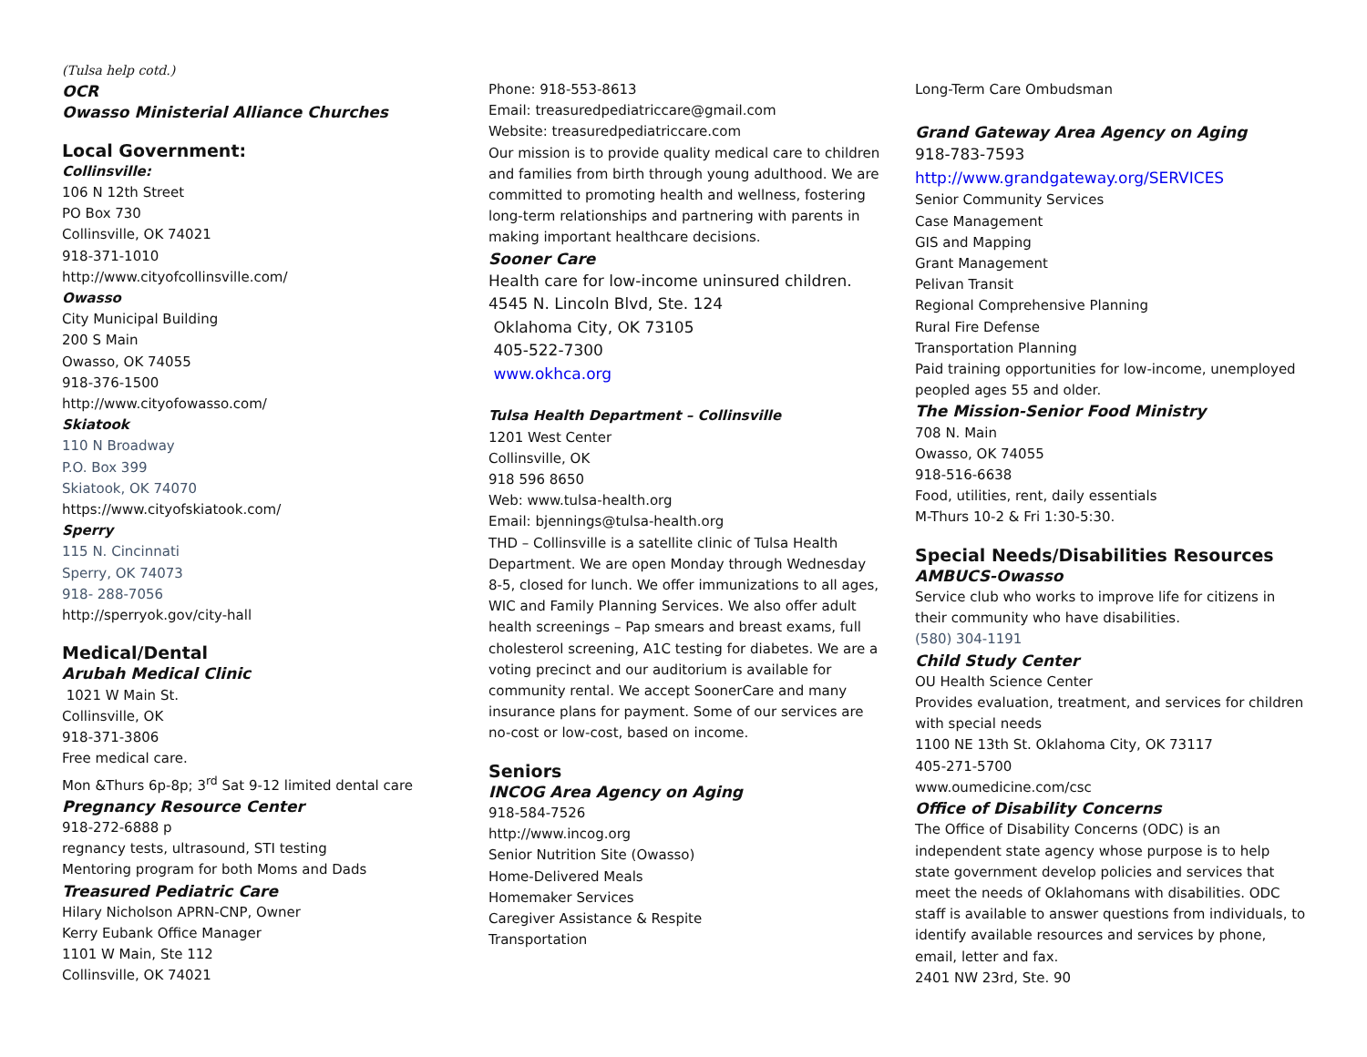(Tulsa help cotd.)
OCR
Owasso Ministerial Alliance Churches
Local Government:
Collinsville:
106 N 12th Street
PO Box 730
Collinsville, OK 74021
918-371-1010
http://www.cityofcollinsville.com/
Owasso
City Municipal Building
200 S Main
Owasso, OK 74055
918-376-1500
http://www.cityofowasso.com/
Skiatook
110 N Broadway
P.O. Box 399
Skiatook, OK 74070
https://www.cityofskiatook.com/
Sperry
115 N. Cincinnati
Sperry, OK 74073
918- 288-7056
http://sperryok.gov/city-hall
Medical/Dental
Arubah Medical Clinic
1021 W Main St.
Collinsville, OK
918-371-3806
Free medical care.
Mon &Thurs 6p-8p; 3<sup>rd</sup> Sat 9-12 limited dental care
Pregnancy Resource Center
918-272-6888 p
regnancy tests, ultrasound, STI testing
Mentoring program for both Moms and Dads
Treasured Pediatric Care
Hilary Nicholson APRN-CNP, Owner
Kerry Eubank Office Manager
1101 W Main, Ste 112
Collinsville, OK 74021
Phone: 918-553-8613
Email: treasuredpediatriccare@gmail.com
Website: treasuredpediatriccare.com
Our mission is to provide quality medical care to children and families from birth through young adulthood. We are committed to promoting health and wellness, fostering long-term relationships and partnering with parents in making important healthcare decisions.
Sooner Care
Health care for low-income uninsured children.
4545 N. Lincoln Blvd, Ste. 124
Oklahoma City, OK 73105
405-522-7300
www.okhca.org
Tulsa Health Department – Collinsville
1201 West Center
Collinsville, OK
918 596 8650
Web: www.tulsa-health.org
Email: bjennings@tulsa-health.org
THD – Collinsville is a satellite clinic of Tulsa Health Department. We are open Monday through Wednesday 8-5, closed for lunch. We offer immunizations to all ages, WIC and Family Planning Services. We also offer adult health screenings – Pap smears and breast exams, full cholesterol screening, A1C testing for diabetes. We are a voting precinct and our auditorium is available for community rental. We accept SoonerCare and many insurance plans for payment. Some of our services are no-cost or low-cost, based on income.
Seniors
INCOG Area Agency on Aging
918-584-7526
http://www.incog.org
Senior Nutrition Site (Owasso)
Home-Delivered Meals
Homemaker Services
Caregiver Assistance & Respite
Transportation
Long-Term Care Ombudsman
Grand Gateway Area Agency on Aging
918-783-7593
http://www.grandgateway.org/SERVICES
Senior Community Services
Case Management
GIS and Mapping
Grant Management
Pelivan Transit
Regional Comprehensive Planning
Rural Fire Defense
Transportation Planning
Paid training opportunities for low-income, unemployed peopled ages 55 and older.
The Mission-Senior Food Ministry
708 N. Main
Owasso, OK 74055
918-516-6638
Food, utilities, rent, daily essentials
M-Thurs 10-2 & Fri 1:30-5:30.
Special Needs/Disabilities Resources
AMBUCS-Owasso
Service club who works to improve life for citizens in their community who have disabilities.
(580) 304-1191
Child Study Center
OU Health Science Center
Provides evaluation, treatment, and services for children with special needs
1100 NE 13th St. Oklahoma City, OK 73117
405-271-5700
www.oumedicine.com/csc
Office of Disability Concerns
The Office of Disability Concerns (ODC) is an independent state agency whose purpose is to help state government develop policies and services that meet the needs of Oklahomans with disabilities. ODC staff is available to answer questions from individuals, to identify available resources and services by phone, email, letter and fax.
2401 NW 23rd, Ste. 90